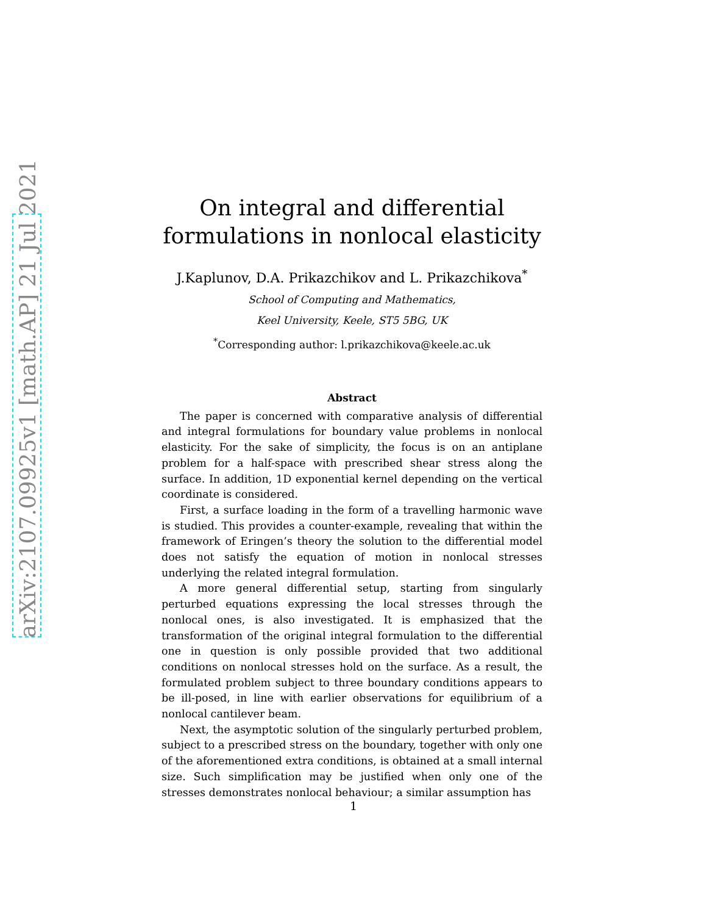arXiv:2107.09925v1 [math.AP] 21 Jul 2021
On integral and differential formulations in nonlocal elasticity
J.Kaplunov, D.A. Prikazchikov and L. Prikazchikova<sup>*</sup>
School of Computing and Mathematics,
Keel University, Keele, ST5 5BG, UK
<sup>*</sup> Corresponding author: l.prikazchikova@keele.ac.uk
Abstract
The paper is concerned with comparative analysis of differential and integral formulations for boundary value problems in nonlocal elasticity. For the sake of simplicity, the focus is on an antiplane problem for a half-space with prescribed shear stress along the surface. In addition, 1D exponential kernel depending on the vertical coordinate is considered.
First, a surface loading in the form of a travelling harmonic wave is studied. This provides a counter-example, revealing that within the framework of Eringen’s theory the solution to the differential model does not satisfy the equation of motion in nonlocal stresses underlying the related integral formulation.
A more general differential setup, starting from singularly perturbed equations expressing the local stresses through the nonlocal ones, is also investigated. It is emphasized that the transformation of the original integral formulation to the differential one in question is only possible provided that two additional conditions on nonlocal stresses hold on the surface. As a result, the formulated problem subject to three boundary conditions appears to be ill-posed, in line with earlier observations for equilibrium of a nonlocal cantilever beam.
Next, the asymptotic solution of the singularly perturbed problem, subject to a prescribed stress on the boundary, together with only one of the aforementioned extra conditions, is obtained at a small internal size. Such simplification may be justified when only one of the stresses demonstrates nonlocal behaviour; a similar assumption has
1